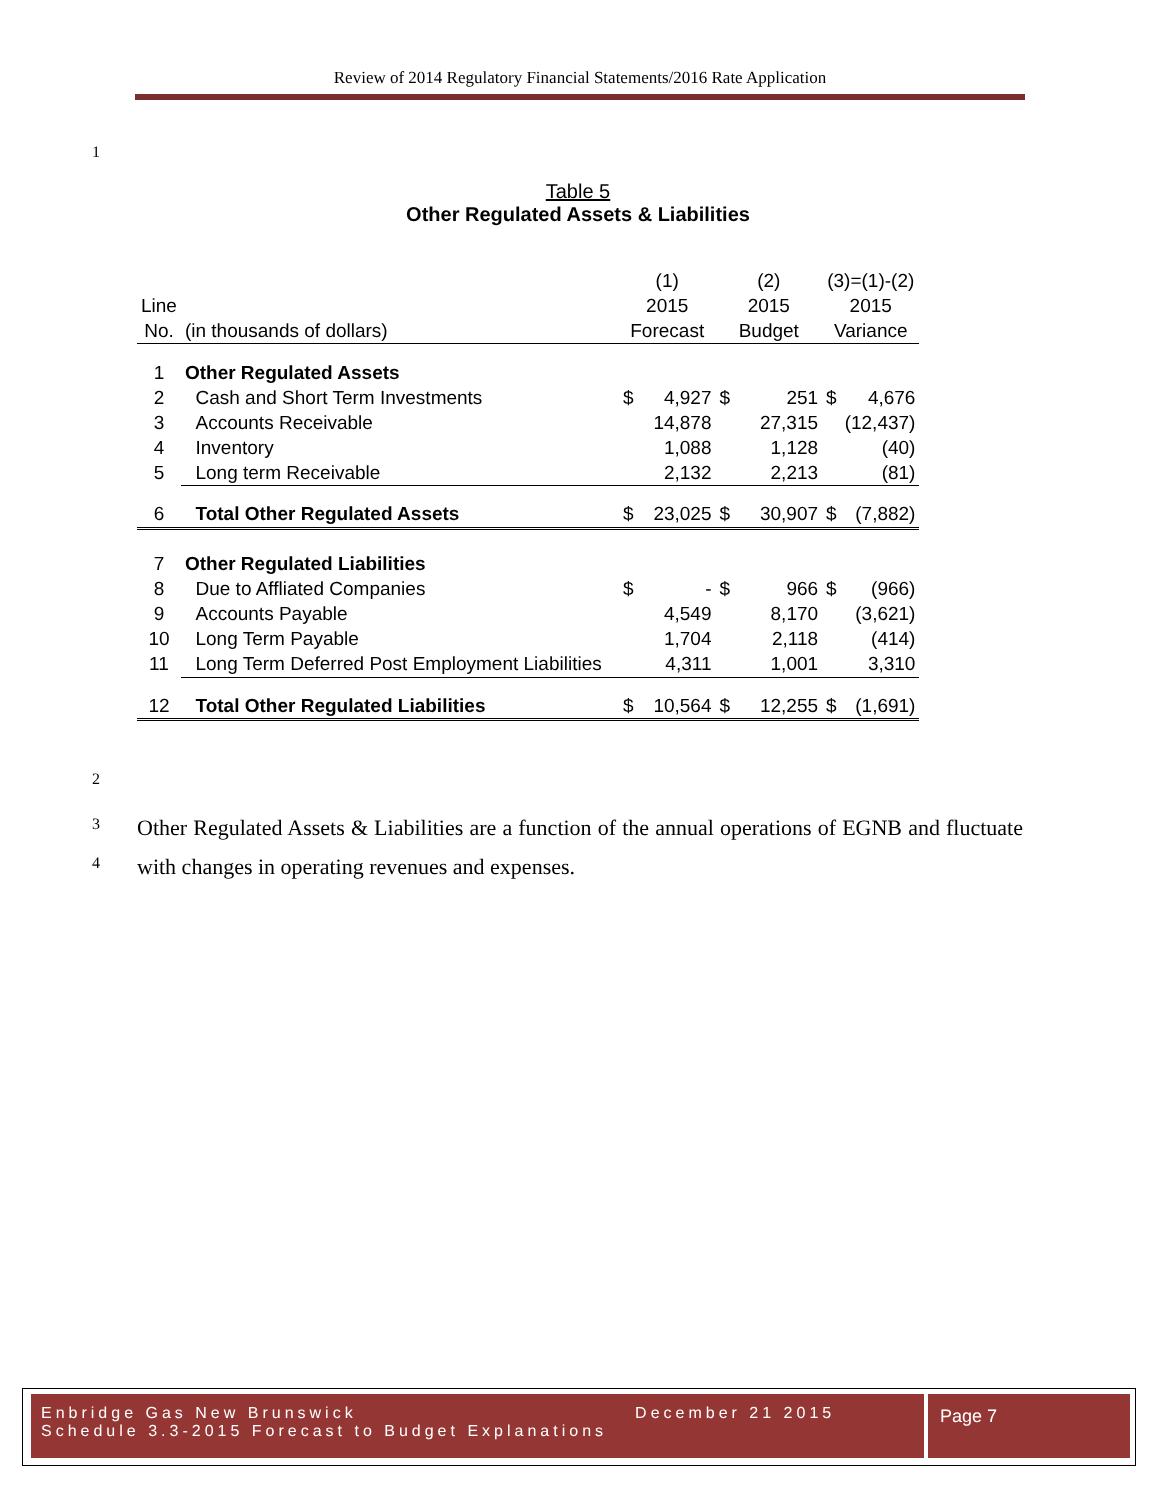Review of 2014 Regulatory Financial Statements/2016 Rate Application
1
Table 5
Other Regulated Assets & Liabilities
| | | (1) | | (2) | | (3)=(1)-(2) | |
| Line | | 2015 | | 2015 | | 2015 | |
| No. | (in thousands of dollars) | Forecast | | Budget | | Variance | |
| 1 | Other Regulated Assets | | | | | | |
| 2 | Cash and Short Term Investments | $ | 4,927 | $ | 251 | $ | 4,676 |
| 3 | Accounts Receivable | | 14,878 | | 27,315 | | (12,437) |
| 4 | Inventory | | 1,088 | | 1,128 | | (40) |
| 5 | Long term Receivable | | 2,132 | | 2,213 | | (81) |
| 6 | Total Other Regulated Assets | $ | 23,025 | $ | 30,907 | $ | (7,882) |
| 7 | Other Regulated Liabilities | | | | | | |
| 8 | Due to Affliated Companies | $ | - | $ | 966 | $ | (966) |
| 9 | Accounts Payable | | 4,549 | | 8,170 | | (3,621) |
| 10 | Long Term Payable | | 1,704 | | 2,118 | | (414) |
| 11 | Long Term Deferred Post Employment Liabilities | | 4,311 | | 1,001 | | 3,310 |
| 12 | Total Other Regulated Liabilities | $ | 10,564 | $ | 12,255 | $ | (1,691) |
2
3
4
Other Regulated Assets & Liabilities are a function of the annual operations of EGNB and fluctuate with changes in operating revenues and expenses.
Enbridge Gas New Brunswick December 21 2015
Schedule 3.3-2015 Forecast to Budget Explanations
Page 7